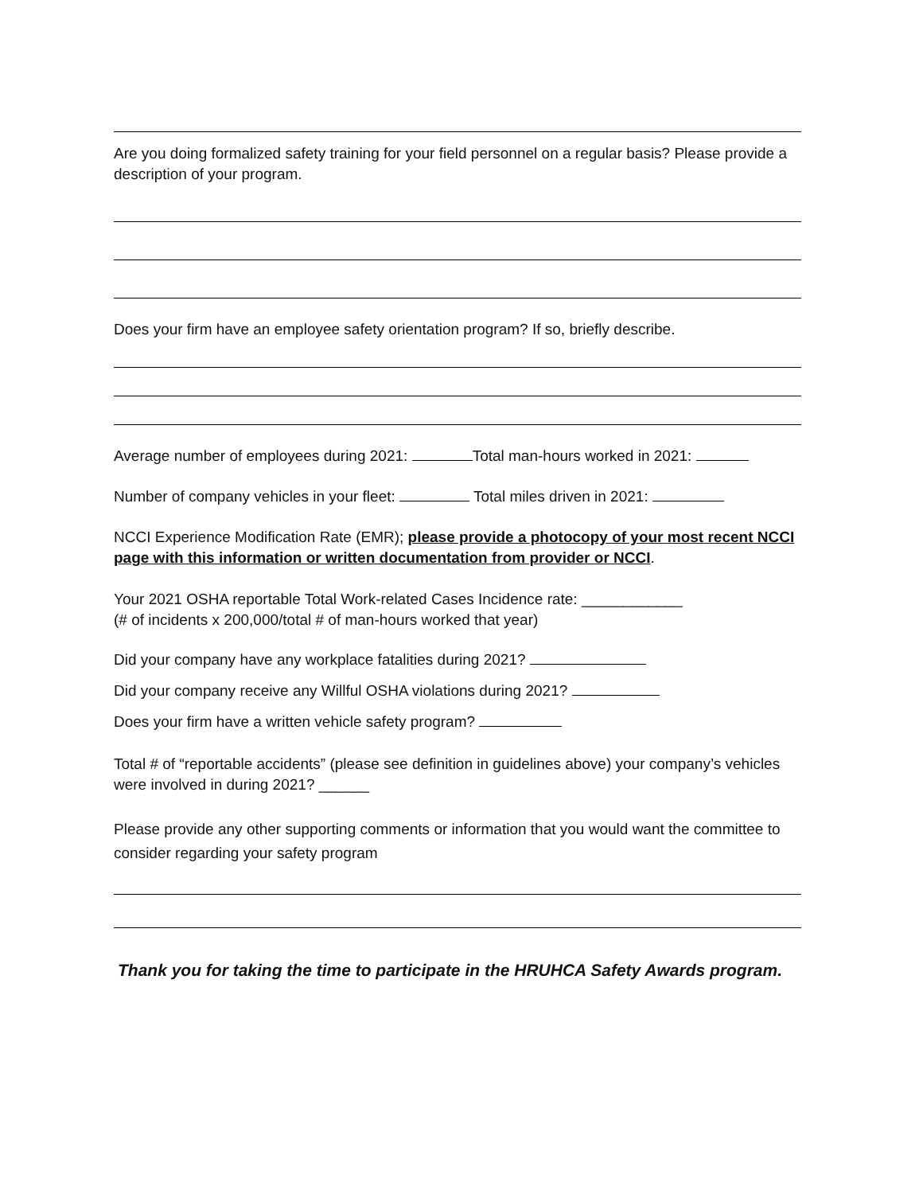Are you doing formalized safety training for your field personnel on a regular basis? Please provide a description of your program.
Does your firm have an employee safety orientation program? If so, briefly describe.
Average number of employees during 2021: Total man-hours worked in 2021:
Number of company vehicles in your fleet: Total miles driven in 2021:
NCCI Experience Modification Rate (EMR); please provide a photocopy of your most recent NCCI page with this information or written documentation from provider or NCCI.
Your 2021 OSHA reportable Total Work-related Cases Incidence rate: ____________
(# of incidents x 200,000/total # of man-hours worked that year)
Did your company have any workplace fatalities during 2021?
Did your company receive any Willful OSHA violations during 2021?
Does your firm have a written vehicle safety program?
Total # of “reportable accidents” (please see definition in guidelines above) your company’s vehicles were involved in during 2021? ______
Please provide any other supporting comments or information that you would want the committee to consider regarding your safety program
Thank you for taking the time to participate in the HRUHCA Safety Awards program.